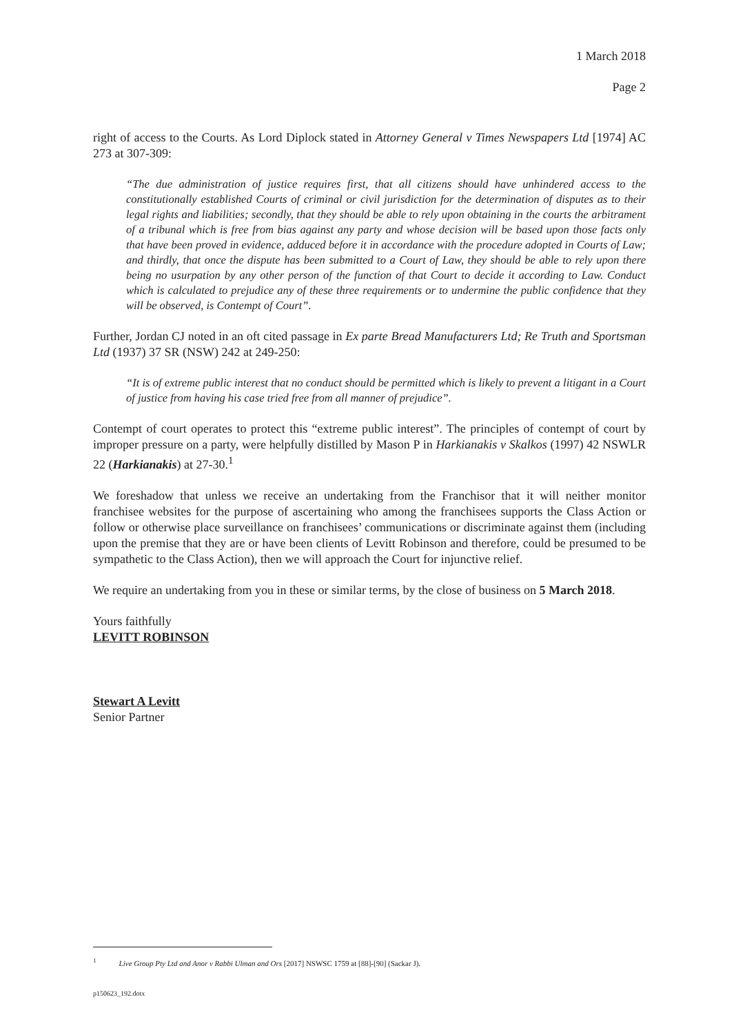1 March 2018
Page 2
right of access to the Courts. As Lord Diplock stated in Attorney General v Times Newspapers Ltd [1974] AC 273 at 307-309:
“The due administration of justice requires first, that all citizens should have unhindered access to the constitutionally established Courts of criminal or civil jurisdiction for the determination of disputes as to their legal rights and liabilities; secondly, that they should be able to rely upon obtaining in the courts the arbitrament of a tribunal which is free from bias against any party and whose decision will be based upon those facts only that have been proved in evidence, adduced before it in accordance with the procedure adopted in Courts of Law; and thirdly, that once the dispute has been submitted to a Court of Law, they should be able to rely upon there being no usurpation by any other person of the function of that Court to decide it according to Law. Conduct which is calculated to prejudice any of these three requirements or to undermine the public confidence that they will be observed, is Contempt of Court”.
Further, Jordan CJ noted in an oft cited passage in Ex parte Bread Manufacturers Ltd; Re Truth and Sportsman Ltd (1937) 37 SR (NSW) 242 at 249-250:
“It is of extreme public interest that no conduct should be permitted which is likely to prevent a litigant in a Court of justice from having his case tried free from all manner of prejudice”.
Contempt of court operates to protect this “extreme public interest”. The principles of contempt of court by improper pressure on a party, were helpfully distilled by Mason P in Harkianakis v Skalkos (1997) 42 NSWLR 22 (Harkianakis) at 27-30.<sup>1</sup>
We foreshadow that unless we receive an undertaking from the Franchisor that it will neither monitor franchisee websites for the purpose of ascertaining who among the franchisees supports the Class Action or follow or otherwise place surveillance on franchisees’ communications or discriminate against them (including upon the premise that they are or have been clients of Levitt Robinson and therefore, could be presumed to be sympathetic to the Class Action), then we will approach the Court for injunctive relief.
We require an undertaking from you in these or similar terms, by the close of business on 5 March 2018.
Yours faithfully
LEVITT ROBINSON
Stewart A Levitt
Senior Partner
<sup>1</sup> Live Group Pty Ltd and Anor v Rabbi Ulman and Ors [2017] NSWSC 1759 at [88]-[90] (Sackar J).
p150623_192.dotx